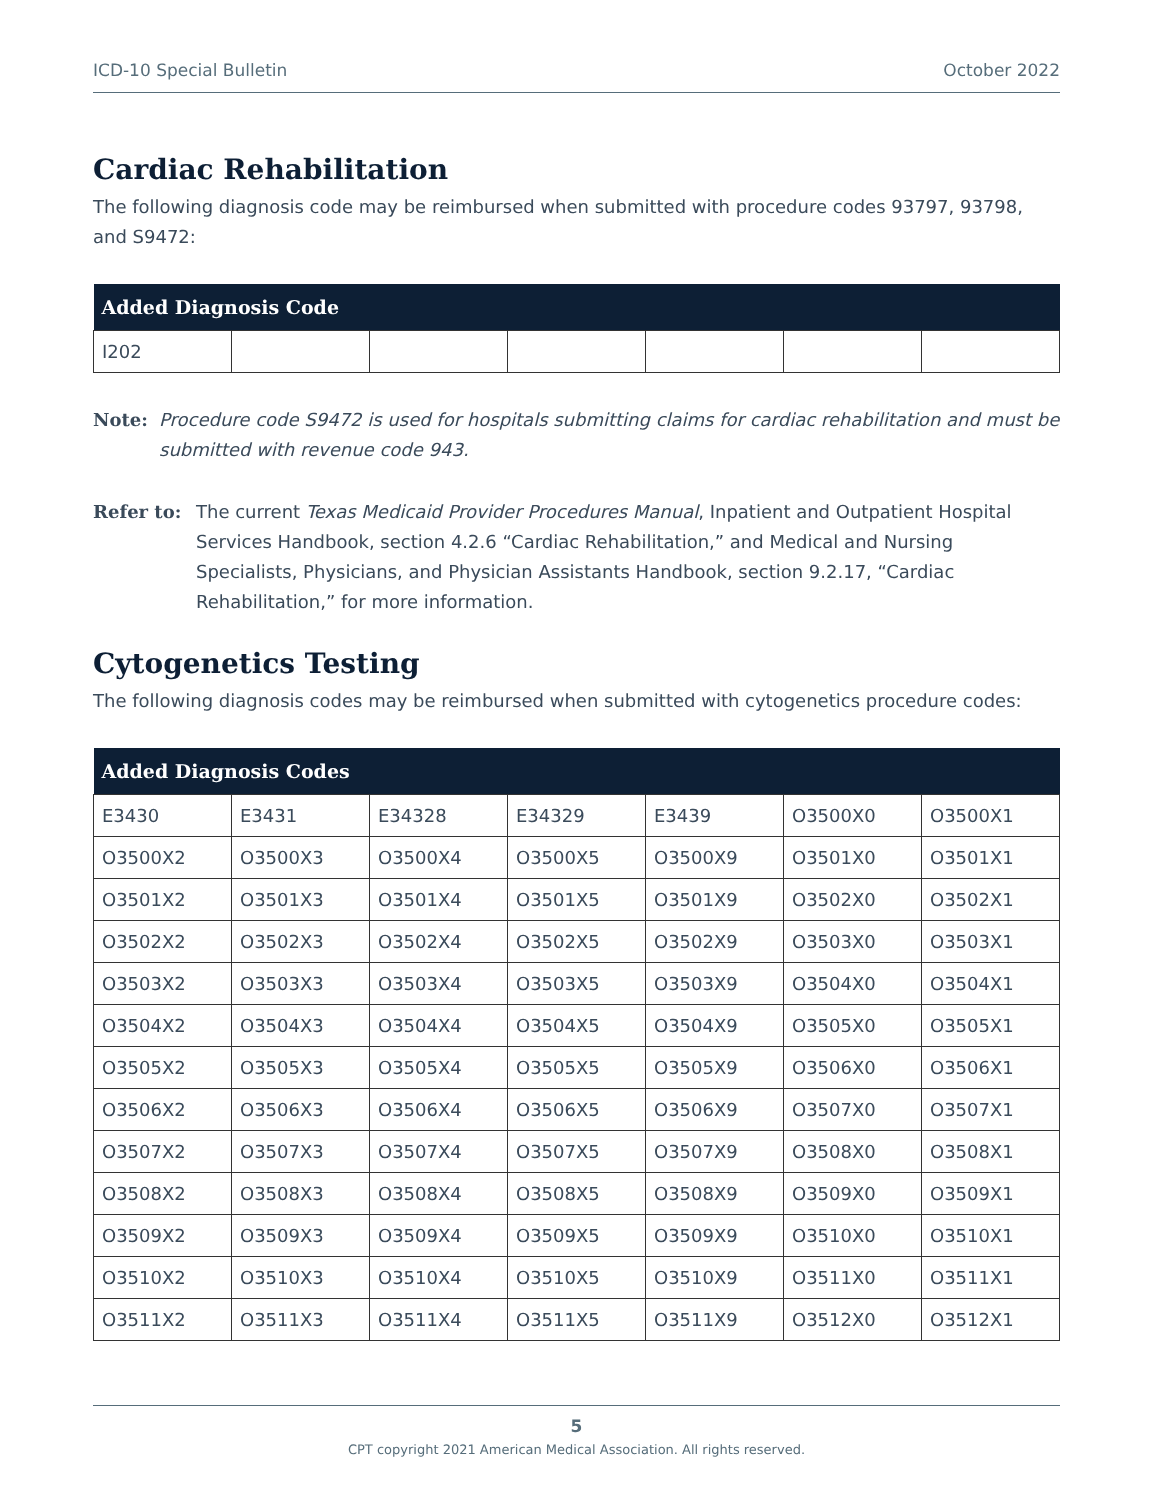ICD-10 Special Bulletin October 2022
Cardiac Rehabilitation
The following diagnosis code may be reimbursed when submitted with procedure codes 93797, 93798, and S9472:
| Added Diagnosis Code | | | | | | |
| --- | --- | --- | --- | --- | --- | --- |
| I202 | | | | | | |
Note: Procedure code S9472 is used for hospitals submitting claims for cardiac rehabilitation and must be submitted with revenue code 943.
Refer to: The current Texas Medicaid Provider Procedures Manual, Inpatient and Outpatient Hospital Services Handbook, section 4.2.6 “Cardiac Rehabilitation,” and Medical and Nursing Specialists, Physicians, and Physician Assistants Handbook, section 9.2.17, “Cardiac Rehabilitation,” for more information.
Cytogenetics Testing
The following diagnosis codes may be reimbursed when submitted with cytogenetics procedure codes:
| Added Diagnosis Codes | | | | | | |
| --- | --- | --- | --- | --- | --- | --- |
| E3430 | E3431 | E34328 | E34329 | E3439 | O3500X0 | O3500X1 |
| O3500X2 | O3500X3 | O3500X4 | O3500X5 | O3500X9 | O3501X0 | O3501X1 |
| O3501X2 | O3501X3 | O3501X4 | O3501X5 | O3501X9 | O3502X0 | O3502X1 |
| O3502X2 | O3502X3 | O3502X4 | O3502X5 | O3502X9 | O3503X0 | O3503X1 |
| O3503X2 | O3503X3 | O3503X4 | O3503X5 | O3503X9 | O3504X0 | O3504X1 |
| O3504X2 | O3504X3 | O3504X4 | O3504X5 | O3504X9 | O3505X0 | O3505X1 |
| O3505X2 | O3505X3 | O3505X4 | O3505X5 | O3505X9 | O3506X0 | O3506X1 |
| O3506X2 | O3506X3 | O3506X4 | O3506X5 | O3506X9 | O3507X0 | O3507X1 |
| O3507X2 | O3507X3 | O3507X4 | O3507X5 | O3507X9 | O3508X0 | O3508X1 |
| O3508X2 | O3508X3 | O3508X4 | O3508X5 | O3508X9 | O3509X0 | O3509X1 |
| O3509X2 | O3509X3 | O3509X4 | O3509X5 | O3509X9 | O3510X0 | O3510X1 |
| O3510X2 | O3510X3 | O3510X4 | O3510X5 | O3510X9 | O3511X0 | O3511X1 |
| O3511X2 | O3511X3 | O3511X4 | O3511X5 | O3511X9 | O3512X0 | O3512X1 |
5
CPT copyright 2021 American Medical Association. All rights reserved.